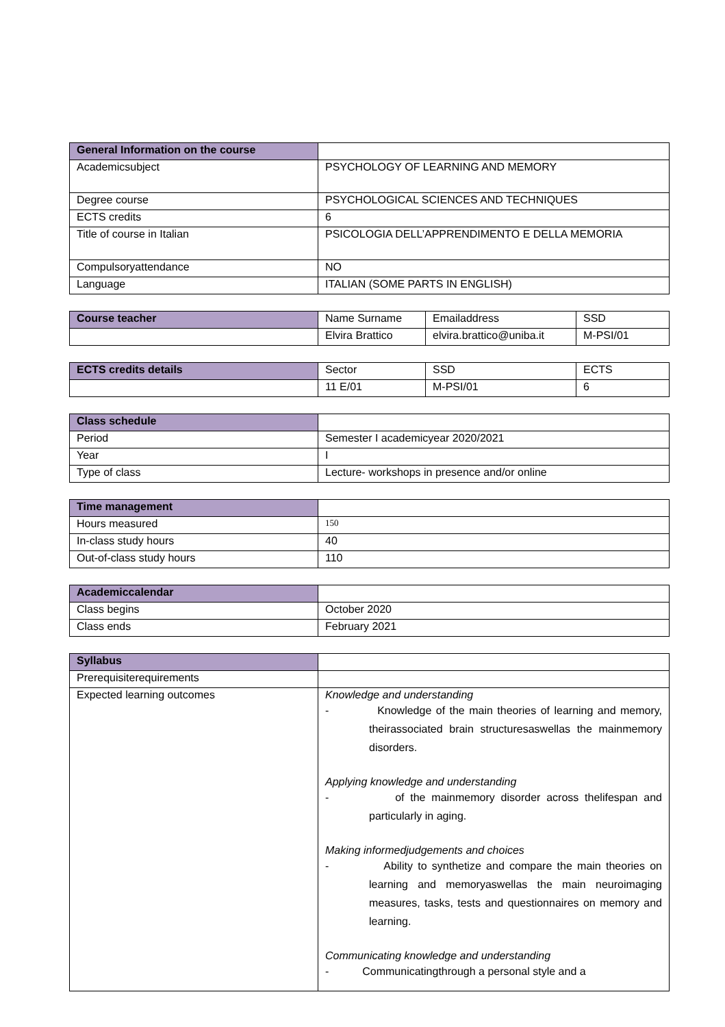| General Information on the course | |
| Academicsubject | PSYCHOLOGY OF LEARNING AND MEMORY |
| Degree course | PSYCHOLOGICAL SCIENCES AND TECHNIQUES |
| ECTS credits | 6 |
| Title of course in Italian | PSICOLOGIA DELL’APPRENDIMENTO E DELLA MEMORIA |
| Compulsoryattendance | NO |
| Language | ITALIAN (SOME PARTS IN ENGLISH) |
| Course teacher | Name Surname | Emailaddress | SSD |
| | Elvira Brattico | elvira.brattico@uniba.it | M-PSI/01 |
| ECTS credits details | Sector | SSD | ECTS |
| | 11 E/01 | M-PSI/01 | 6 |
| Class schedule | |
| Period | Semester I academicyear 2020/2021 |
| Year | I |
| Type of class | Lecture- workshops in presence and/or online |
| Time management | |
| Hours measured | 150 |
| In-class study hours | 40 |
| Out-of-class study hours | 110 |
| Academiccalendar | |
| Class begins | October 2020 |
| Class ends | February 2021 |
| Syllabus | |
| Prerequisiterequirements | |
| Expected learning outcomes | Knowledge and understanding - Knowledge of the main theories of learning and memory, theirassociated brain structuresaswellas the mainmemory disorders. Applying knowledge and understanding - of the mainmemory disorder across thelifespan and particularly in aging. Making informedjudgements and choices - Ability to synthetize and compare the main theories on learning and memoryaswellas the main neuroimaging measures, tasks, tests and questionnaires on memory and learning. Communicating knowledge and understanding - Communicatingthrough a personal style and a |